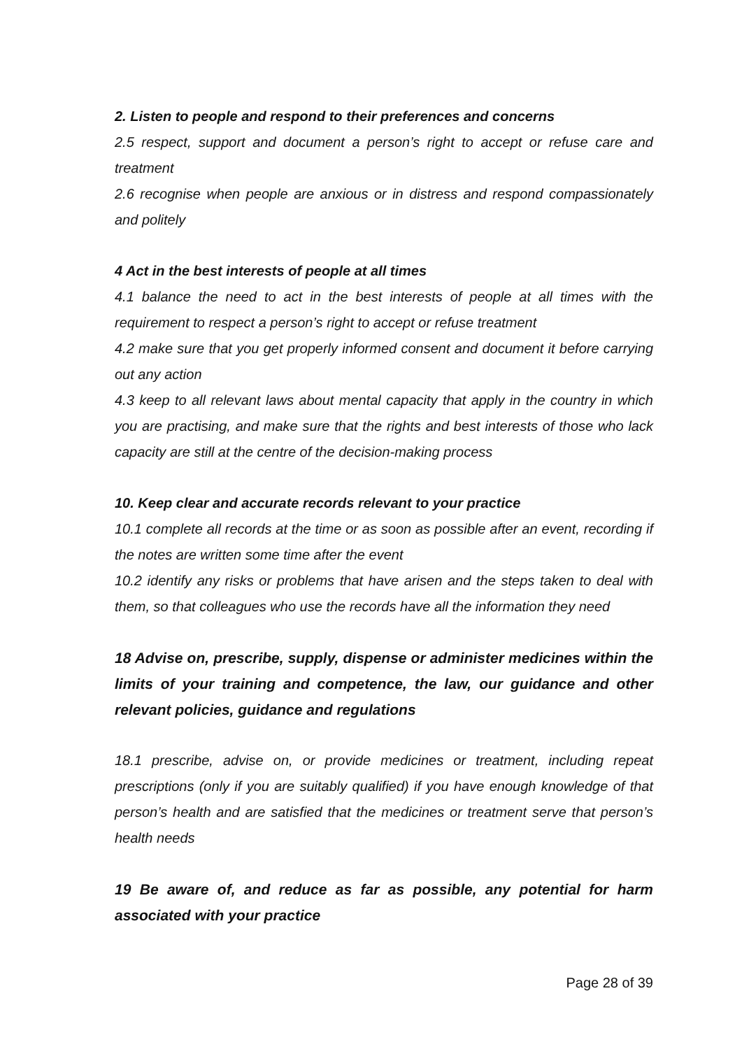2. Listen to people and respond to their preferences and concerns
2.5 respect, support and document a person’s right to accept or refuse care and treatment
2.6 recognise when people are anxious or in distress and respond compassionately and politely
4 Act in the best interests of people at all times
4.1 balance the need to act in the best interests of people at all times with the requirement to respect a person’s right to accept or refuse treatment
4.2 make sure that you get properly informed consent and document it before carrying out any action
4.3 keep to all relevant laws about mental capacity that apply in the country in which you are practising, and make sure that the rights and best interests of those who lack capacity are still at the centre of the decision-making process
10. Keep clear and accurate records relevant to your practice
10.1 complete all records at the time or as soon as possible after an event, recording if the notes are written some time after the event
10.2 identify any risks or problems that have arisen and the steps taken to deal with them, so that colleagues who use the records have all the information they need
18 Advise on, prescribe, supply, dispense or administer medicines within the limits of your training and competence, the law, our guidance and other relevant policies, guidance and regulations
18.1 prescribe, advise on, or provide medicines or treatment, including repeat prescriptions (only if you are suitably qualified) if you have enough knowledge of that person’s health and are satisfied that the medicines or treatment serve that person’s health needs
19 Be aware of, and reduce as far as possible, any potential for harm associated with your practice
Page 28 of 39